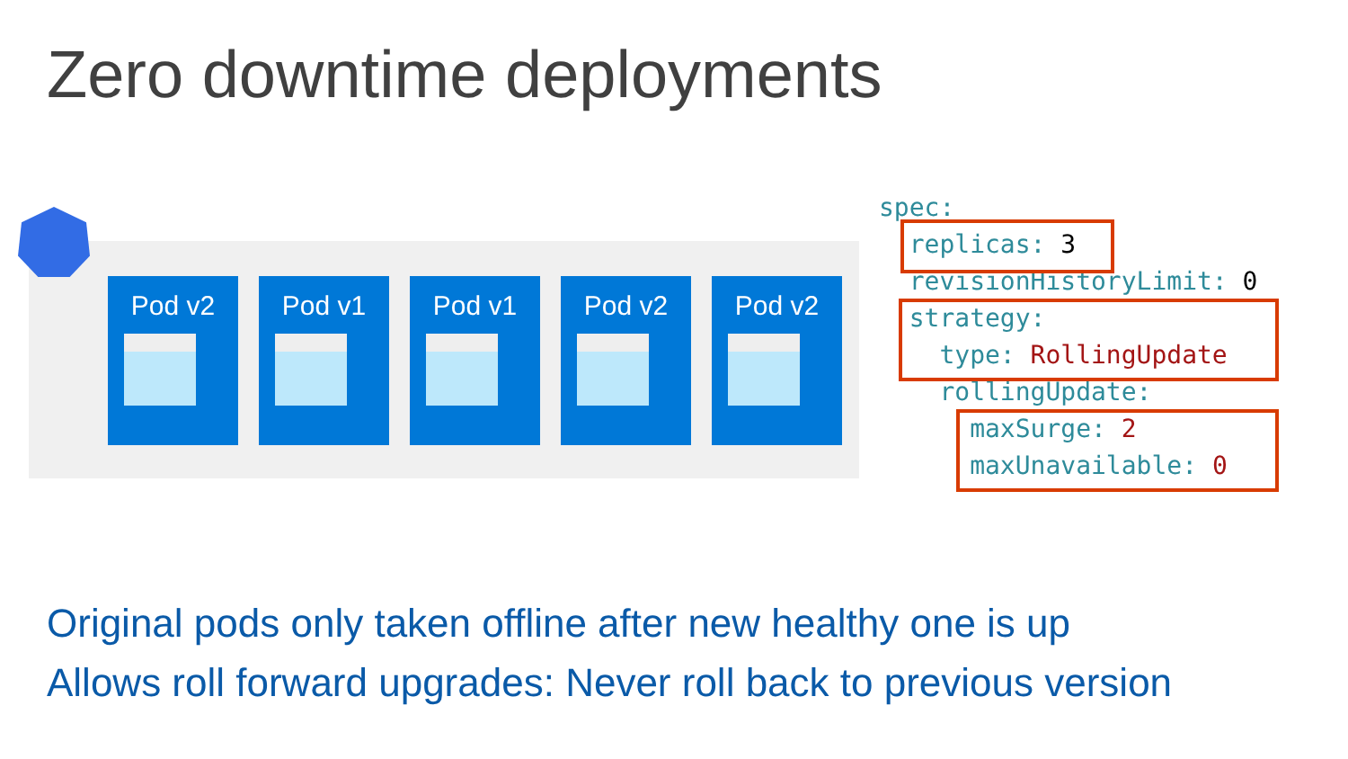Zero downtime deployments
Pod v2 Pod v1 Pod v1 Pod v2 Pod v2
spec: replicas: 3 revisionHistoryLimit: 0 strategy: type: RollingUpdate rollingUpdate: maxSurge: 2 maxUnavailable: 0
Original pods only taken offline after new healthy one is up
Allows roll forward upgrades: Never roll back to previous version